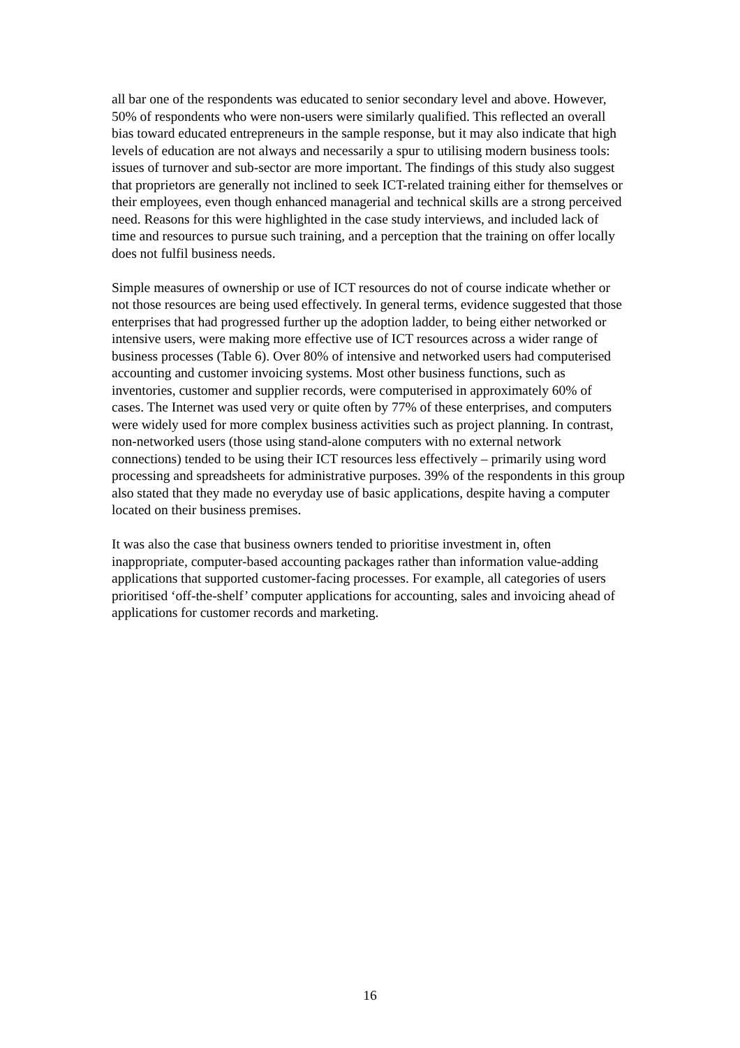all bar one of the respondents was educated to senior secondary level and above. However, 50% of respondents who were non-users were similarly qualified. This reflected an overall bias toward educated entrepreneurs in the sample response, but it may also indicate that high levels of education are not always and necessarily a spur to utilising modern business tools: issues of turnover and sub-sector are more important. The findings of this study also suggest that proprietors are generally not inclined to seek ICT-related training either for themselves or their employees, even though enhanced managerial and technical skills are a strong perceived need. Reasons for this were highlighted in the case study interviews, and included lack of time and resources to pursue such training, and a perception that the training on offer locally does not fulfil business needs.
Simple measures of ownership or use of ICT resources do not of course indicate whether or not those resources are being used effectively. In general terms, evidence suggested that those enterprises that had progressed further up the adoption ladder, to being either networked or intensive users, were making more effective use of ICT resources across a wider range of business processes (Table 6). Over 80% of intensive and networked users had computerised accounting and customer invoicing systems. Most other business functions, such as inventories, customer and supplier records, were computerised in approximately 60% of cases. The Internet was used very or quite often by 77% of these enterprises, and computers were widely used for more complex business activities such as project planning. In contrast, non-networked users (those using stand-alone computers with no external network connections) tended to be using their ICT resources less effectively – primarily using word processing and spreadsheets for administrative purposes. 39% of the respondents in this group also stated that they made no everyday use of basic applications, despite having a computer located on their business premises.
It was also the case that business owners tended to prioritise investment in, often inappropriate, computer-based accounting packages rather than information value-adding applications that supported customer-facing processes. For example, all categories of users prioritised ‘off-the-shelf’ computer applications for accounting, sales and invoicing ahead of applications for customer records and marketing.
16